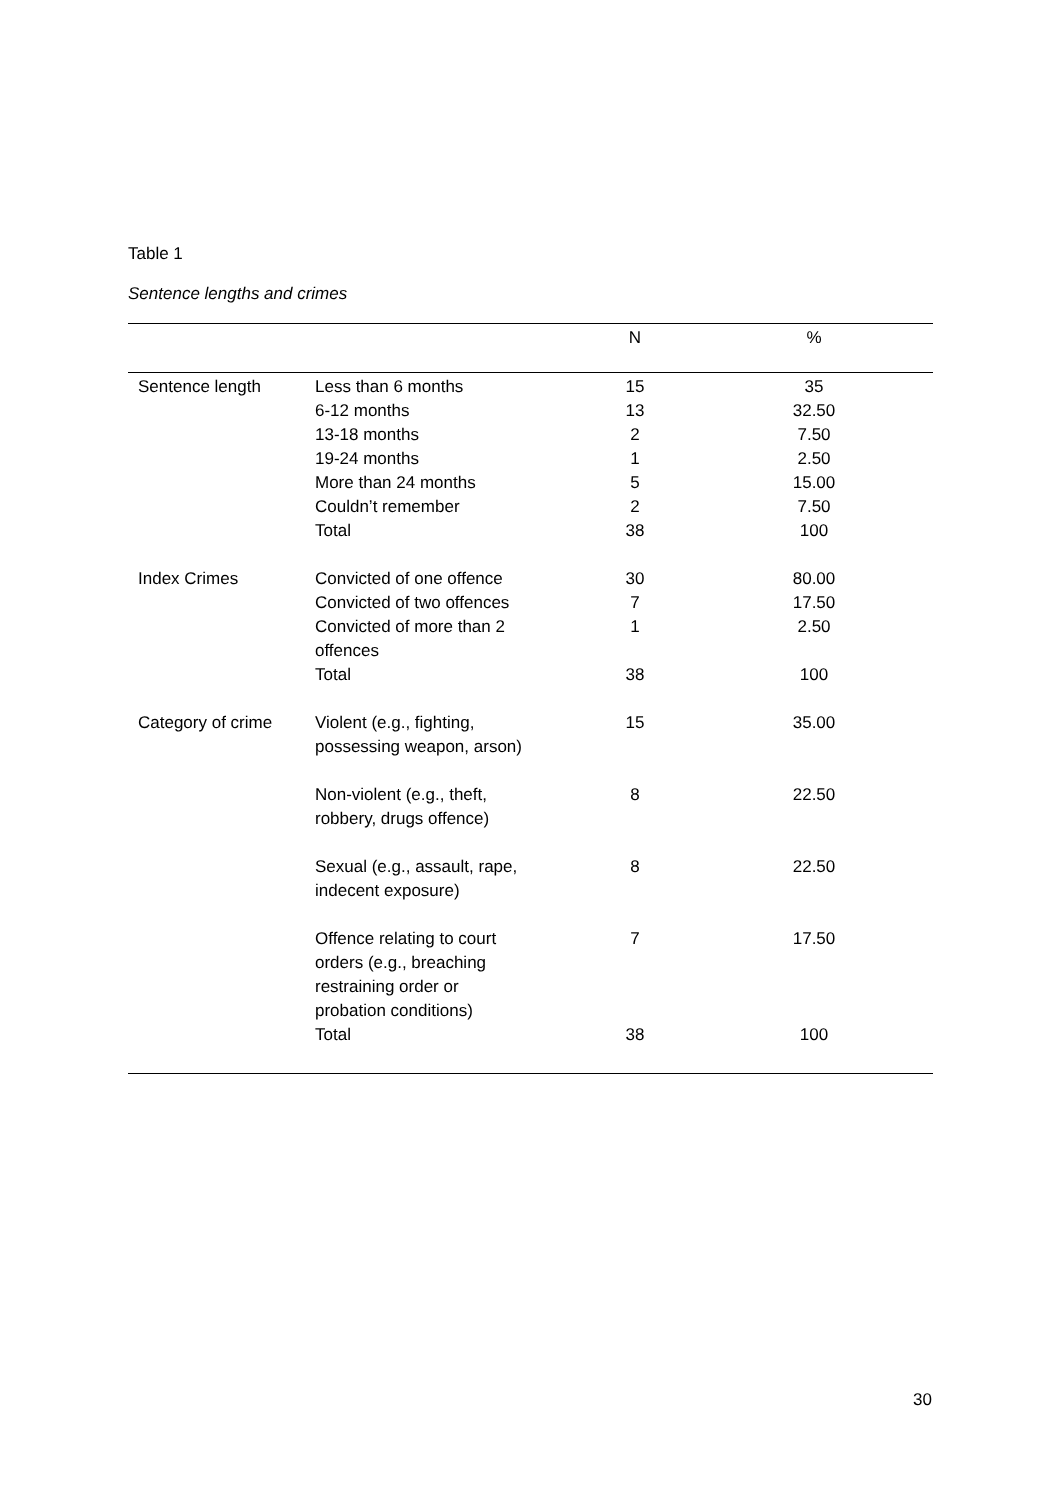Table 1
Sentence lengths and crimes
| | | N | % |
| --- | --- | --- | --- |
| Sentence length | Less than 6 months | 15 | 35 |
| | 6-12 months | 13 | 32.50 |
| | 13-18 months | 2 | 7.50 |
| | 19-24 months | 1 | 2.50 |
| | More than 24 months | 5 | 15.00 |
| | Couldn’t remember | 2 | 7.50 |
| | Total | 38 | 100 |
| Index Crimes | Convicted of one offence | 30 | 80.00 |
| | Convicted of two offences | 7 | 17.50 |
| | Convicted of more than 2 offences | 1 | 2.50 |
| | Total | 38 | 100 |
| Category of crime | Violent (e.g., fighting, possessing weapon, arson) | 15 | 35.00 |
| | Non-violent (e.g., theft, robbery, drugs offence) | 8 | 22.50 |
| | Sexual (e.g., assault, rape, indecent exposure) | 8 | 22.50 |
| | Offence relating to court orders (e.g., breaching restraining order or probation conditions) | 7 | 17.50 |
| | Total | 38 | 100 |
30